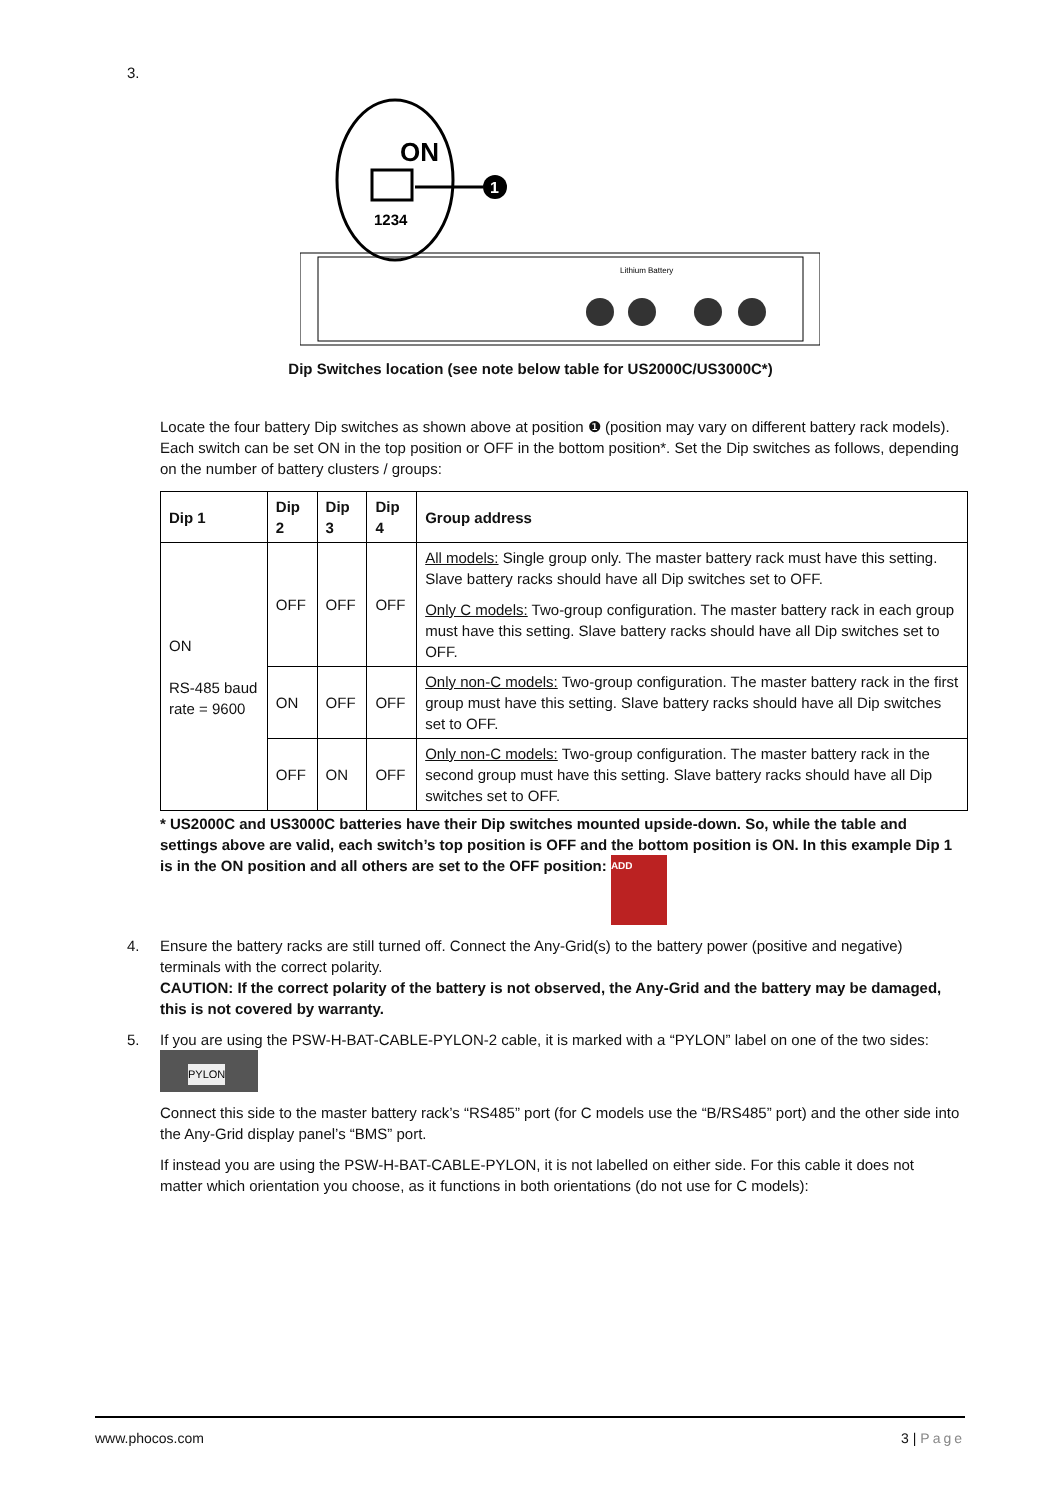3.
ON
1234
1
Lithium Battery
Dip Switches location (see note below table for US2000C/US3000C*)
Locate the four battery Dip switches as shown above at position ❶ (position may vary on different battery rack models). Each switch can be set ON in the top position or OFF in the bottom position*. Set the Dip switches as follows, depending on the number of battery clusters / groups:
| Dip 1 | Dip 2 | Dip 3 | Dip 4 | Group address |
| --- | --- | --- | --- | --- |
| ON RS-485 baud rate = 9600 | OFF | OFF | OFF | All models: Single group only. The master battery rack must have this setting. Slave battery racks should have all Dip switches set to OFF. Only C models: Two-group configuration. The master battery rack in each group must have this setting. Slave battery racks should have all Dip switches set to OFF. |
| | ON | OFF | OFF | Only non-C models: Two-group configuration. The master battery rack in the first group must have this setting. Slave battery racks should have all Dip switches set to OFF. |
| | OFF | ON | OFF | Only non-C models: Two-group configuration. The master battery rack in the second group must have this setting. Slave battery racks should have all Dip switches set to OFF. |
* US2000C and US3000C batteries have their Dip switches mounted upside-down. So, while the table and settings above are valid, each switch’s top position is OFF and the bottom position is ON. In this example Dip 1 is in the ON position and all others are set to the OFF position: ADD
4.
Ensure the battery racks are still turned off. Connect the Any-Grid(s) to the battery power (positive and negative) terminals with the correct polarity.
CAUTION: If the correct polarity of the battery is not observed, the Any-Grid and the battery may be damaged, this is not covered by warranty.
5.
If you are using the PSW-H-BAT-CABLE-PYLON-2 cable, it is marked with a “PYLON” label on one of the two sides: PYLON
Connect this side to the master battery rack’s “RS485” port (for C models use the “B/RS485” port) and the other side into the Any-Grid display panel’s “BMS” port.
If instead you are using the PSW-H-BAT-CABLE-PYLON, it is not labelled on either side. For this cable it does not matter which orientation you choose, as it functions in both orientations (do not use for C models):
www.phocos.com 3 | Page